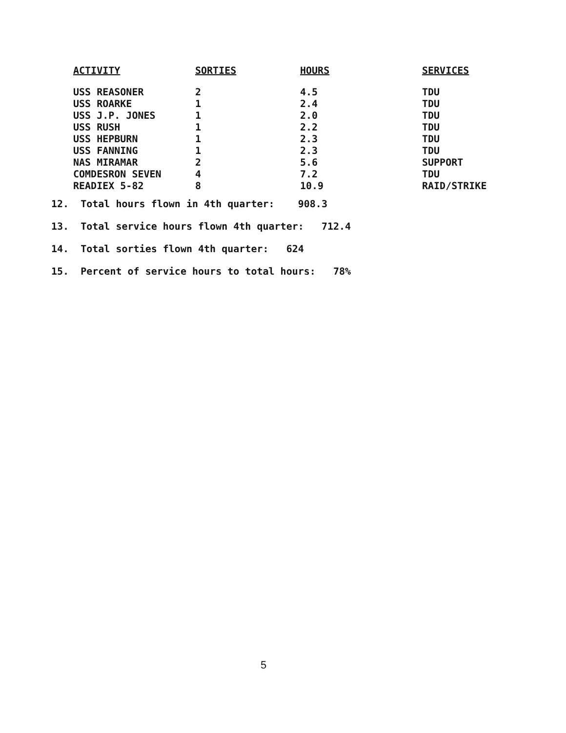| ACTIVITY | SORTIES | HOURS | SERVICES |
| --- | --- | --- | --- |
| USS REASONER | 2 | 4.5 | TDU |
| USS ROARKE | 1 | 2.4 | TDU |
| USS J.P. JONES | 1 | 2.0 | TDU |
| USS RUSH | 1 | 2.2 | TDU |
| USS HEPBURN | 1 | 2.3 | TDU |
| USS FANNING | 1 | 2.3 | TDU |
| NAS MIRAMAR | 2 | 5.6 | SUPPORT |
| COMDESRON SEVEN | 4 | 7.2 | TDU |
| READIEX 5-82 | 8 | 10.9 | RAID/STRIKE |
12. Total hours flown in 4th quarter: 908.3
13. Total service hours flown 4th quarter: 712.4
14. Total sorties flown 4th quarter: 624
15. Percent of service hours to total hours: 78%
5